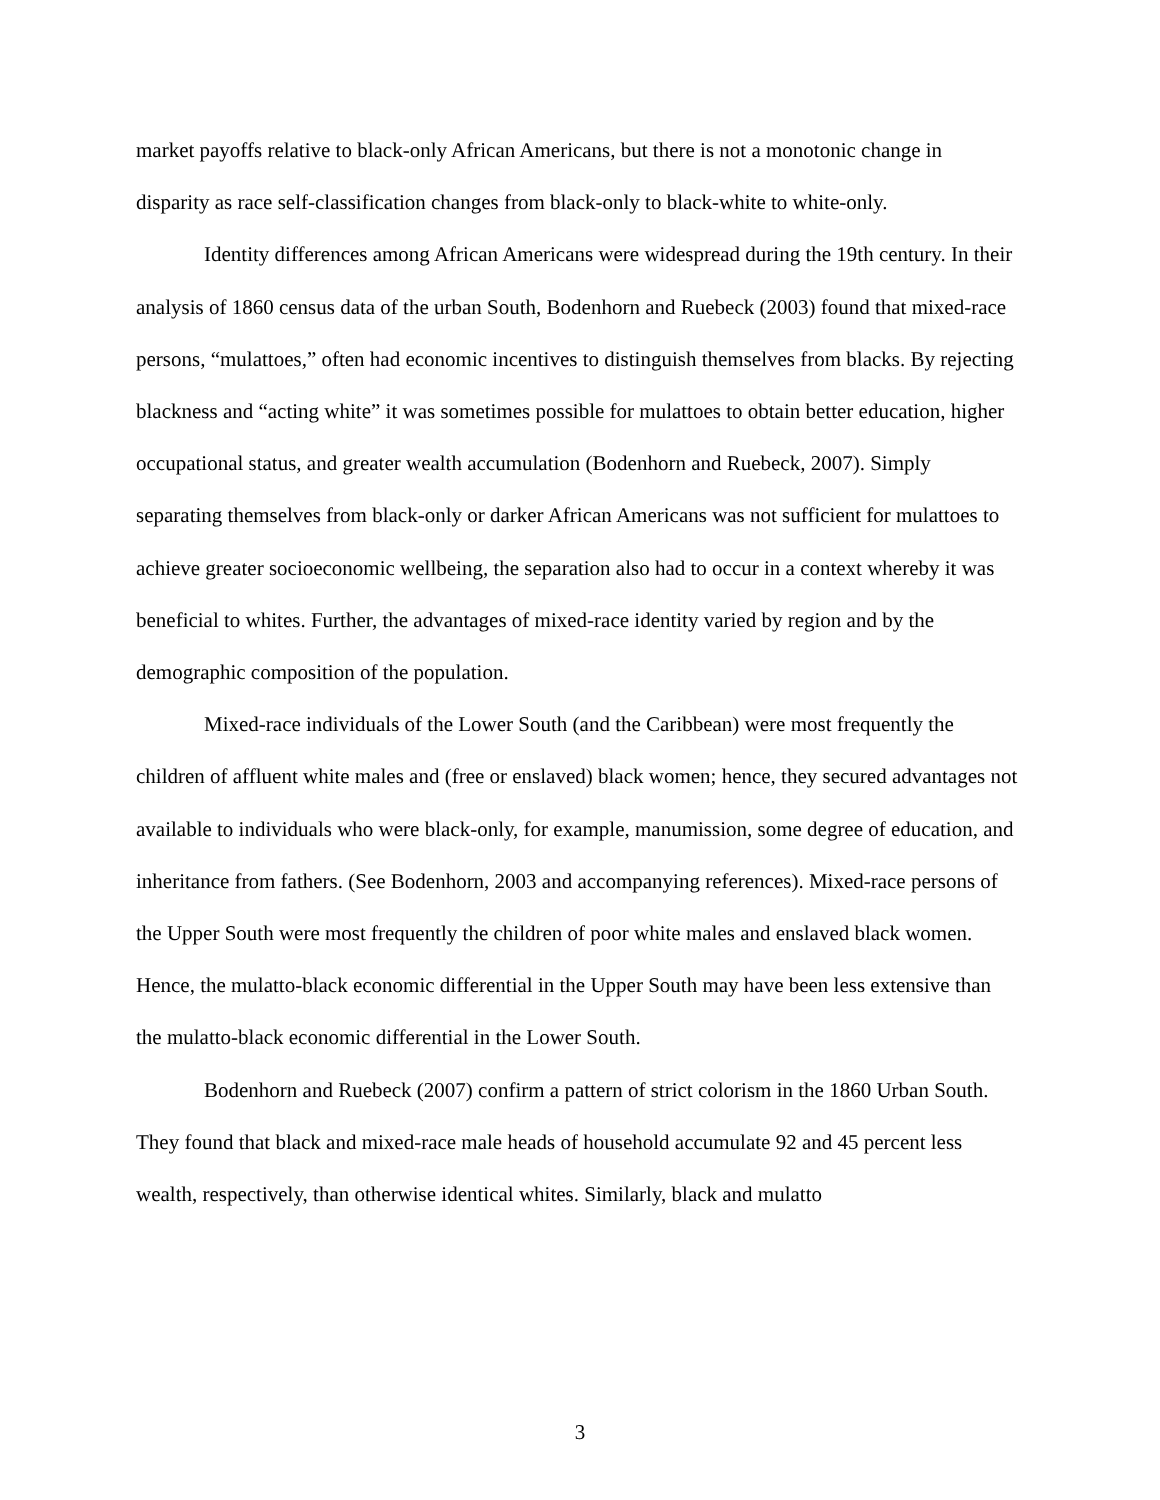market payoffs relative to black-only African Americans, but there is not a monotonic change in disparity as race self-classification changes from black-only to black-white to white-only.
Identity differences among African Americans were widespread during the 19th century. In their analysis of 1860 census data of the urban South, Bodenhorn and Ruebeck (2003) found that mixed-race persons, “mulattoes,” often had economic incentives to distinguish themselves from blacks. By rejecting blackness and “acting white” it was sometimes possible for mulattoes to obtain better education, higher occupational status, and greater wealth accumulation (Bodenhorn and Ruebeck, 2007). Simply separating themselves from black-only or darker African Americans was not sufficient for mulattoes to achieve greater socioeconomic wellbeing, the separation also had to occur in a context whereby it was beneficial to whites. Further, the advantages of mixed-race identity varied by region and by the demographic composition of the population.
Mixed-race individuals of the Lower South (and the Caribbean) were most frequently the children of affluent white males and (free or enslaved) black women; hence, they secured advantages not available to individuals who were black-only, for example, manumission, some degree of education, and inheritance from fathers. (See Bodenhorn, 2003 and accompanying references). Mixed-race persons of the Upper South were most frequently the children of poor white males and enslaved black women. Hence, the mulatto-black economic differential in the Upper South may have been less extensive than the mulatto-black economic differential in the Lower South.
Bodenhorn and Ruebeck (2007) confirm a pattern of strict colorism in the 1860 Urban South. They found that black and mixed-race male heads of household accumulate 92 and 45 percent less wealth, respectively, than otherwise identical whites. Similarly, black and mulatto
3